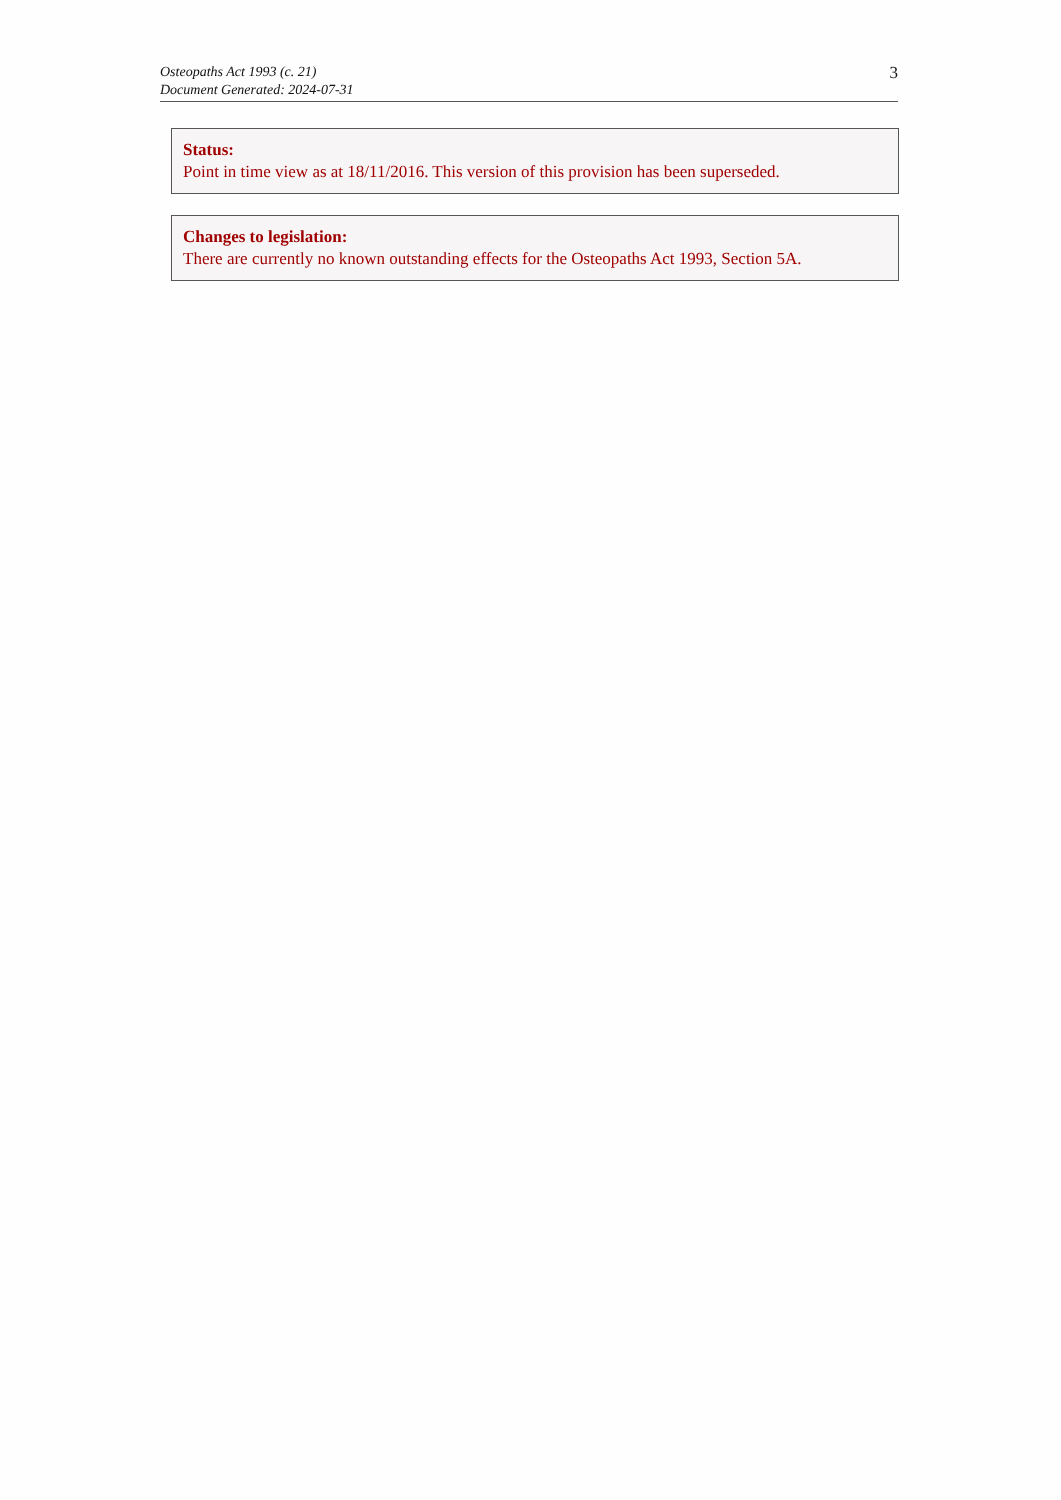Osteopaths Act 1993 (c. 21)
Document Generated: 2024-07-31
3
Status:
Point in time view as at 18/11/2016. This version of this provision has been superseded.
Changes to legislation:
There are currently no known outstanding effects for the Osteopaths Act 1993, Section 5A.